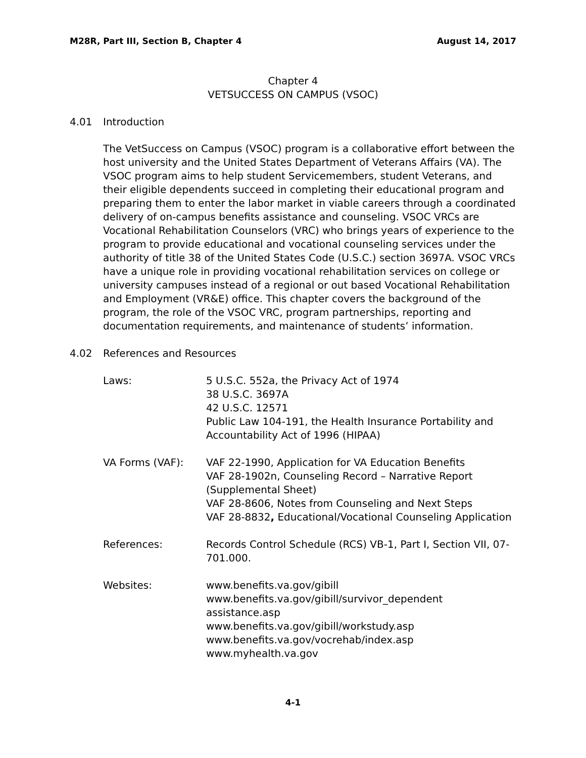M28R, Part III, Section B, Chapter 4 August 14, 2017
Chapter 4
VETSUCCESS ON CAMPUS (VSOC)
4.01 Introduction
The VetSuccess on Campus (VSOC) program is a collaborative effort between the host university and the United States Department of Veterans Affairs (VA). The VSOC program aims to help student Servicemembers, student Veterans, and their eligible dependents succeed in completing their educational program and preparing them to enter the labor market in viable careers through a coordinated delivery of on-campus benefits assistance and counseling. VSOC VRCs are Vocational Rehabilitation Counselors (VRC) who brings years of experience to the program to provide educational and vocational counseling services under the authority of title 38 of the United States Code (U.S.C.) section 3697A. VSOC VRCs have a unique role in providing vocational rehabilitation services on college or university campuses instead of a regional or out based Vocational Rehabilitation and Employment (VR&E) office. This chapter covers the background of the program, the role of the VSOC VRC, program partnerships, reporting and documentation requirements, and maintenance of students’ information.
4.02 References and Resources
Laws: 5 U.S.C. 552a, the Privacy Act of 1974
38 U.S.C. 3697A
42 U.S.C. 12571
Public Law 104-191, the Health Insurance Portability and Accountability Act of 1996 (HIPAA)
VA Forms (VAF): VAF 22-1990, Application for VA Education Benefits
VAF 28-1902n, Counseling Record – Narrative Report (Supplemental Sheet)
VAF 28-8606, Notes from Counseling and Next Steps
VAF 28-8832, Educational/Vocational Counseling Application
References: Records Control Schedule (RCS) VB-1, Part I, Section VII, 07-701.000.
Websites: www.benefits.va.gov/gibill
www.benefits.va.gov/gibill/survivor_dependent assistance.asp
www.benefits.va.gov/gibill/workstudy.asp
www.benefits.va.gov/vocrehab/index.asp
www.myhealth.va.gov
4-1